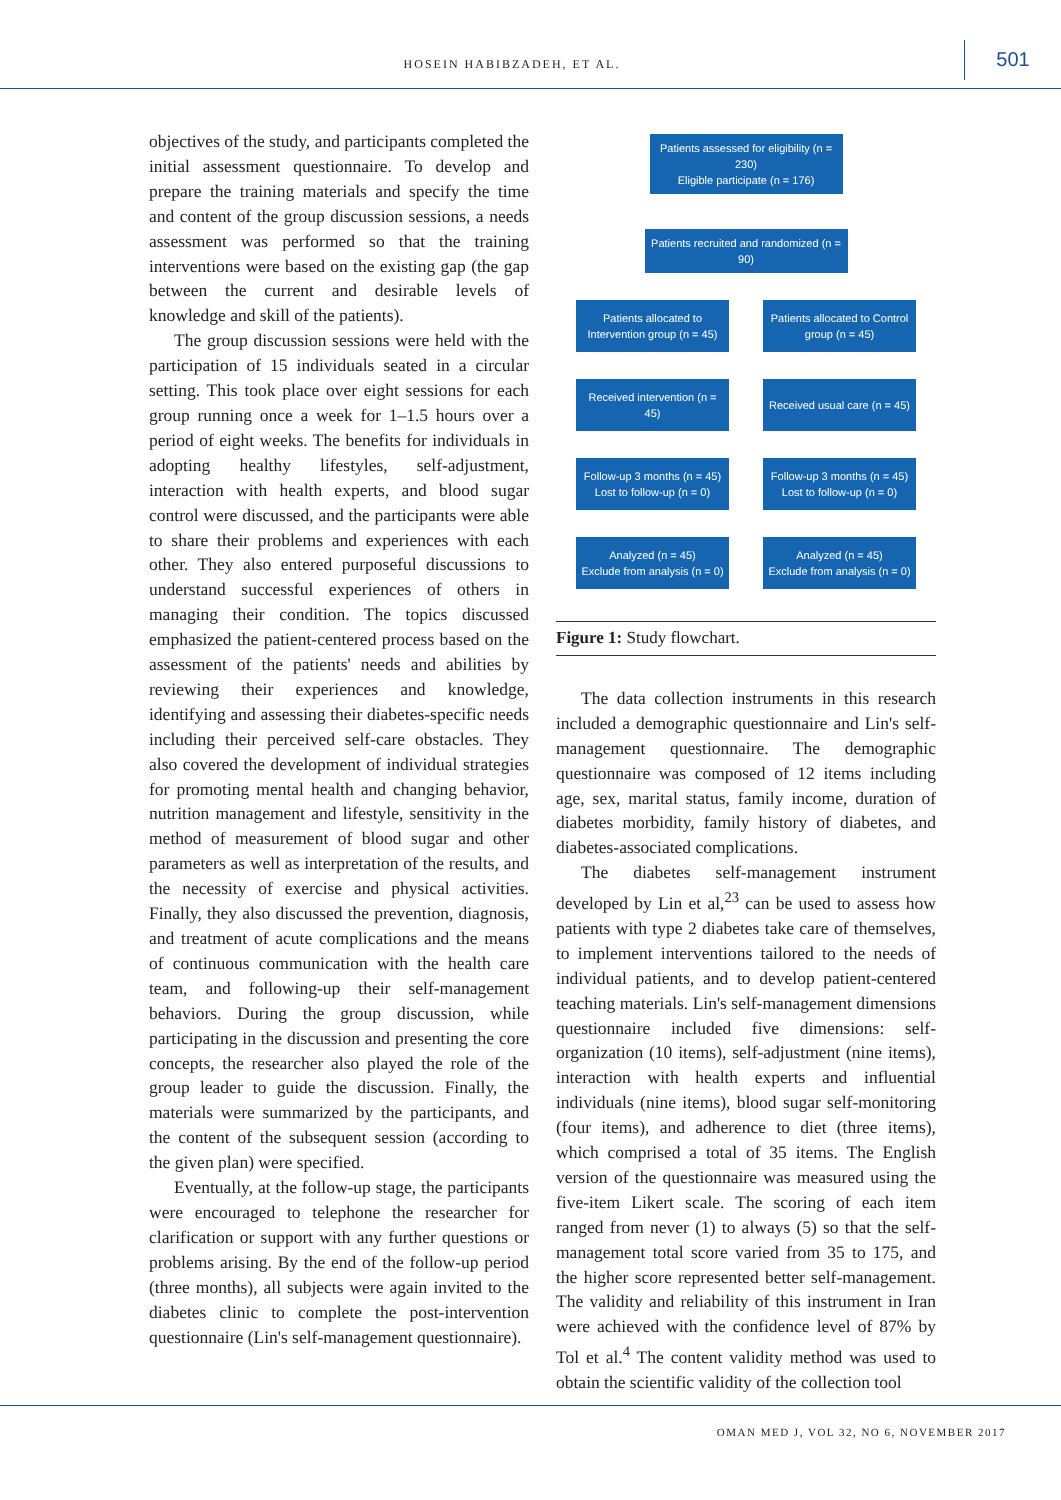HOSEIN HABIBZADEH, ET AL.
501
objectives of the study, and participants completed the initial assessment questionnaire. To develop and prepare the training materials and specify the time and content of the group discussion sessions, a needs assessment was performed so that the training interventions were based on the existing gap (the gap between the current and desirable levels of knowledge and skill of the patients).
The group discussion sessions were held with the participation of 15 individuals seated in a circular setting. This took place over eight sessions for each group running once a week for 1–1.5 hours over a period of eight weeks. The benefits for individuals in adopting healthy lifestyles, self-adjustment, interaction with health experts, and blood sugar control were discussed, and the participants were able to share their problems and experiences with each other. They also entered purposeful discussions to understand successful experiences of others in managing their condition. The topics discussed emphasized the patient-centered process based on the assessment of the patients' needs and abilities by reviewing their experiences and knowledge, identifying and assessing their diabetes-specific needs including their perceived self-care obstacles. They also covered the development of individual strategies for promoting mental health and changing behavior, nutrition management and lifestyle, sensitivity in the method of measurement of blood sugar and other parameters as well as interpretation of the results, and the necessity of exercise and physical activities. Finally, they also discussed the prevention, diagnosis, and treatment of acute complications and the means of continuous communication with the health care team, and following-up their self-management behaviors. During the group discussion, while participating in the discussion and presenting the core concepts, the researcher also played the role of the group leader to guide the discussion. Finally, the materials were summarized by the participants, and the content of the subsequent session (according to the given plan) were specified.
Eventually, at the follow-up stage, the participants were encouraged to telephone the researcher for clarification or support with any further questions or problems arising. By the end of the follow-up period (three months), all subjects were again invited to the diabetes clinic to complete the post-intervention questionnaire (Lin's self-management questionnaire).
Patients assessed for eligibility (n = 230)
Eligible participate (n = 176)
Patients recruited and randomized (n = 90)
Patients allocated to Intervention group (n = 45)
Patients allocated to Control group (n = 45)
Received intervention (n = 45)
Received usual care (n = 45)
Follow-up 3 months (n = 45)
Lost to follow-up (n = 0)
Follow-up 3 months (n = 45)
Lost to follow-up (n = 0)
Analyzed (n = 45)
Exclude from analysis (n = 0)
Analyzed (n = 45)
Exclude from analysis (n = 0)
Figure 1: Study flowchart.
The data collection instruments in this research included a demographic questionnaire and Lin's self-management questionnaire. The demographic questionnaire was composed of 12 items including age, sex, marital status, family income, duration of diabetes morbidity, family history of diabetes, and diabetes-associated complications.
The diabetes self-management instrument developed by Lin et al,<sup>23</sup> can be used to assess how patients with type 2 diabetes take care of themselves, to implement interventions tailored to the needs of individual patients, and to develop patient-centered teaching materials. Lin's self-management dimensions questionnaire included five dimensions: self-organization (10 items), self-adjustment (nine items), interaction with health experts and influential individuals (nine items), blood sugar self-monitoring (four items), and adherence to diet (three items), which comprised a total of 35 items. The English version of the questionnaire was measured using the five-item Likert scale. The scoring of each item ranged from never (1) to always (5) so that the self-management total score varied from 35 to 175, and the higher score represented better self-management. The validity and reliability of this instrument in Iran were achieved with the confidence level of 87% by Tol et al.<sup>4</sup> The content validity method was used to obtain the scientific validity of the collection tool
OMAN MED J, VOL 32, NO 6, NOVEMBER 2017